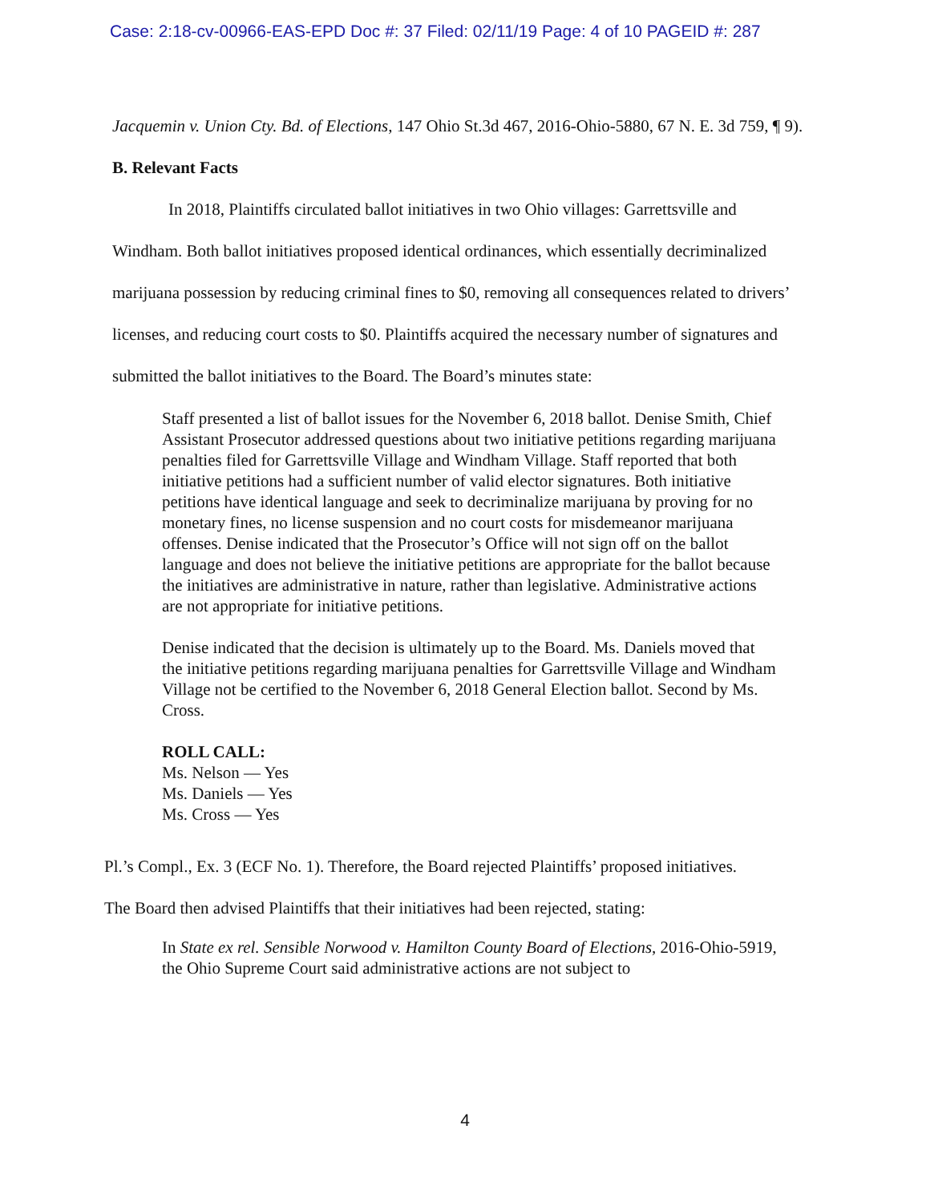Case: 2:18-cv-00966-EAS-EPD Doc #: 37 Filed: 02/11/19 Page: 4 of 10 PAGEID #: 287
Jacquemin v. Union Cty. Bd. of Elections, 147 Ohio St.3d 467, 2016-Ohio-5880, 67 N. E. 3d 759, ¶ 9).
B. Relevant Facts
In 2018, Plaintiffs circulated ballot initiatives in two Ohio villages: Garrettsville and Windham. Both ballot initiatives proposed identical ordinances, which essentially decriminalized marijuana possession by reducing criminal fines to $0, removing all consequences related to drivers’ licenses, and reducing court costs to $0. Plaintiffs acquired the necessary number of signatures and submitted the ballot initiatives to the Board. The Board’s minutes state:
Staff presented a list of ballot issues for the November 6, 2018 ballot. Denise Smith, Chief Assistant Prosecutor addressed questions about two initiative petitions regarding marijuana penalties filed for Garrettsville Village and Windham Village. Staff reported that both initiative petitions had a sufficient number of valid elector signatures. Both initiative petitions have identical language and seek to decriminalize marijuana by proving for no monetary fines, no license suspension and no court costs for misdemeanor marijuana offenses. Denise indicated that the Prosecutor’s Office will not sign off on the ballot language and does not believe the initiative petitions are appropriate for the ballot because the initiatives are administrative in nature, rather than legislative. Administrative actions are not appropriate for initiative petitions.
Denise indicated that the decision is ultimately up to the Board. Ms. Daniels moved that the initiative petitions regarding marijuana penalties for Garrettsville Village and Windham Village not be certified to the November 6, 2018 General Election ballot. Second by Ms. Cross.
ROLL CALL:
Ms. Nelson — Yes
Ms. Daniels — Yes
Ms. Cross — Yes
Pl.’s Compl., Ex. 3 (ECF No. 1). Therefore, the Board rejected Plaintiffs’ proposed initiatives.
The Board then advised Plaintiffs that their initiatives had been rejected, stating:
In State ex rel. Sensible Norwood v. Hamilton County Board of Elections, 2016-Ohio-5919, the Ohio Supreme Court said administrative actions are not subject to
4